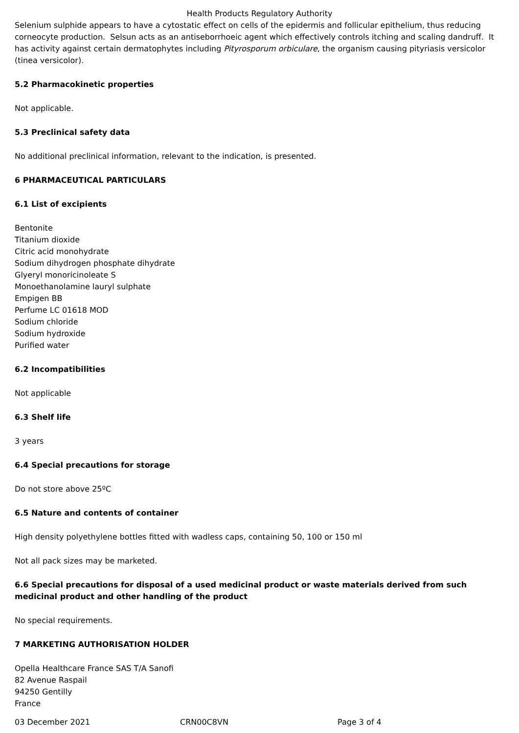Health Products Regulatory Authority
Selenium sulphide appears to have a cytostatic effect on cells of the epidermis and follicular epithelium, thus reducing corneocyte production. Selsun acts as an antiseborrhoeic agent which effectively controls itching and scaling dandruff. It has activity against certain dermatophytes including Pityrosporum orbiculare, the organism causing pityriasis versicolor (tinea versicolor).
5.2 Pharmacokinetic properties
Not applicable.
5.3 Preclinical safety data
No additional preclinical information, relevant to the indication, is presented.
6 PHARMACEUTICAL PARTICULARS
6.1 List of excipients
Bentonite
Titanium dioxide
Citric acid monohydrate
Sodium dihydrogen phosphate dihydrate
Glyeryl monoricinoleate S
Monoethanolamine lauryl sulphate
Empigen BB
Perfume LC 01618 MOD
Sodium chloride
Sodium hydroxide
Purified water
6.2 Incompatibilities
Not applicable
6.3 Shelf life
3 years
6.4 Special precautions for storage
Do not store above 25ºC
6.5 Nature and contents of container
High density polyethylene bottles fitted with wadless caps, containing 50, 100 or 150 ml
Not all pack sizes may be marketed.
6.6 Special precautions for disposal of a used medicinal product or waste materials derived from such medicinal product and other handling of the product
No special requirements.
7 MARKETING AUTHORISATION HOLDER
Opella Healthcare France SAS T/A Sanofi
82 Avenue Raspail
94250 Gentilly
France
03 December 2021 CRN00C8VN Page 3 of 4